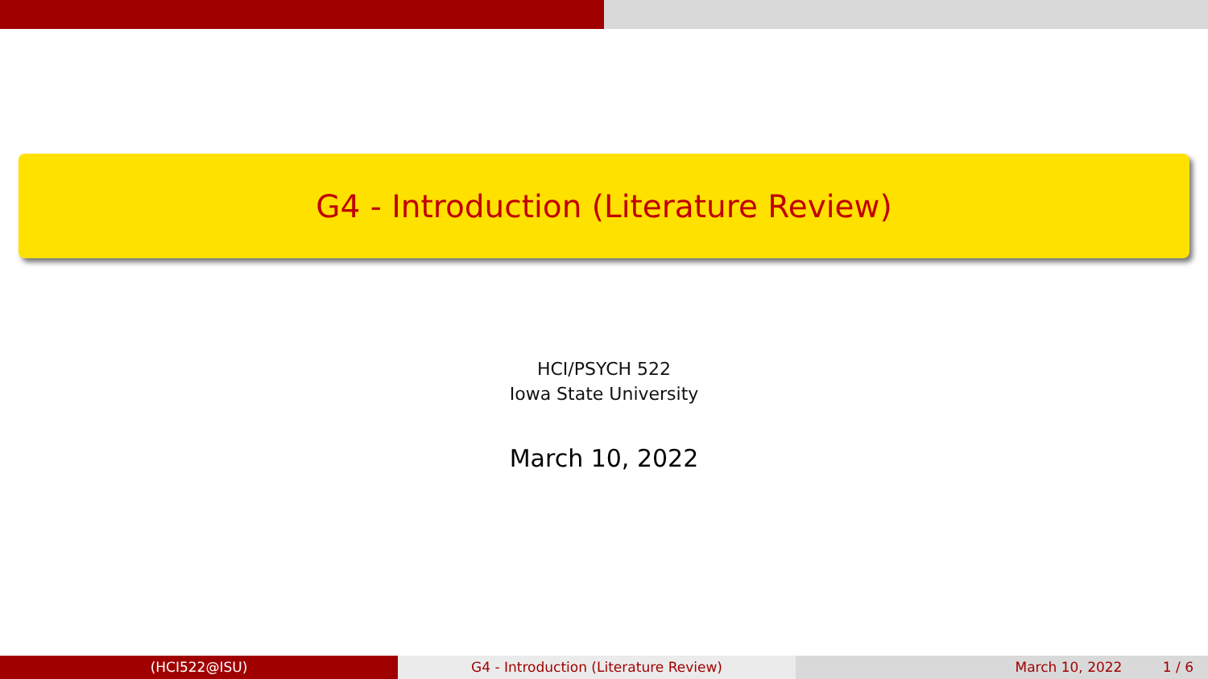G4 - Introduction (Literature Review)
HCI/PSYCH 522
Iowa State University
March 10, 2022
(HCI522@ISU) G4 - Introduction (Literature Review)
March 10, 2022 1 / 6